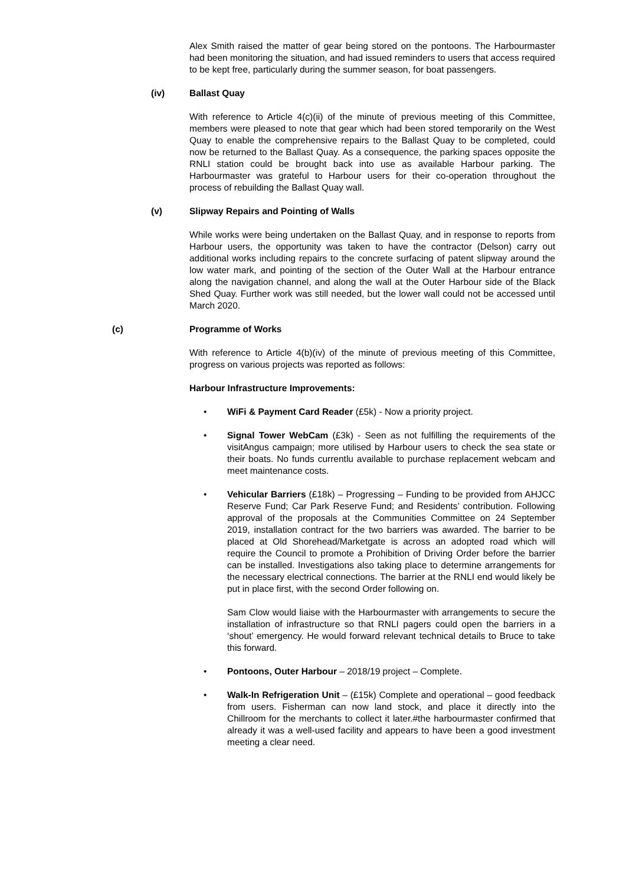Alex Smith raised the matter of gear being stored on the pontoons. The Harbourmaster had been monitoring the situation, and had issued reminders to users that access required to be kept free, particularly during the summer season, for boat passengers.
(iv) Ballast Quay
With reference to Article 4(c)(ii) of the minute of previous meeting of this Committee, members were pleased to note that gear which had been stored temporarily on the West Quay to enable the comprehensive repairs to the Ballast Quay to be completed, could now be returned to the Ballast Quay. As a consequence, the parking spaces opposite the RNLI station could be brought back into use as available Harbour parking. The Harbourmaster was grateful to Harbour users for their co-operation throughout the process of rebuilding the Ballast Quay wall.
(v) Slipway Repairs and Pointing of Walls
While works were being undertaken on the Ballast Quay, and in response to reports from Harbour users, the opportunity was taken to have the contractor (Delson) carry out additional works including repairs to the concrete surfacing of patent slipway around the low water mark, and pointing of the section of the Outer Wall at the Harbour entrance along the navigation channel, and along the wall at the Outer Harbour side of the Black Shed Quay. Further work was still needed, but the lower wall could not be accessed until March 2020.
(c) Programme of Works
With reference to Article 4(b)(iv) of the minute of previous meeting of this Committee, progress on various projects was reported as follows:
Harbour Infrastructure Improvements:
• WiFi & Payment Card Reader (£5k) - Now a priority project.
• Signal Tower WebCam (£3k) - Seen as not fulfilling the requirements of the visitAngus campaign; more utilised by Harbour users to check the sea state or their boats. No funds currentlu available to purchase replacement webcam and meet maintenance costs.
• Vehicular Barriers (£18k) – Progressing – Funding to be provided from AHJCC Reserve Fund; Car Park Reserve Fund; and Residents’ contribution. Following approval of the proposals at the Communities Committee on 24 September 2019, installation contract for the two barriers was awarded. The barrier to be placed at Old Shorehead/Marketgate is across an adopted road which will require the Council to promote a Prohibition of Driving Order before the barrier can be installed. Investigations also taking place to determine arrangements for the necessary electrical connections. The barrier at the RNLI end would likely be put in place first, with the second Order following on.
Sam Clow would liaise with the Harbourmaster with arrangements to secure the installation of infrastructure so that RNLI pagers could open the barriers in a ‘shout’ emergency. He would forward relevant technical details to Bruce to take this forward.
• Pontoons, Outer Harbour – 2018/19 project – Complete.
• Walk-In Refrigeration Unit – (£15k) Complete and operational – good feedback from users. Fisherman can now land stock, and place it directly into the Chillroom for the merchants to collect it later.#the harbourmaster confirmed that already it was a well-used facility and appears to have been a good investment meeting a clear need.